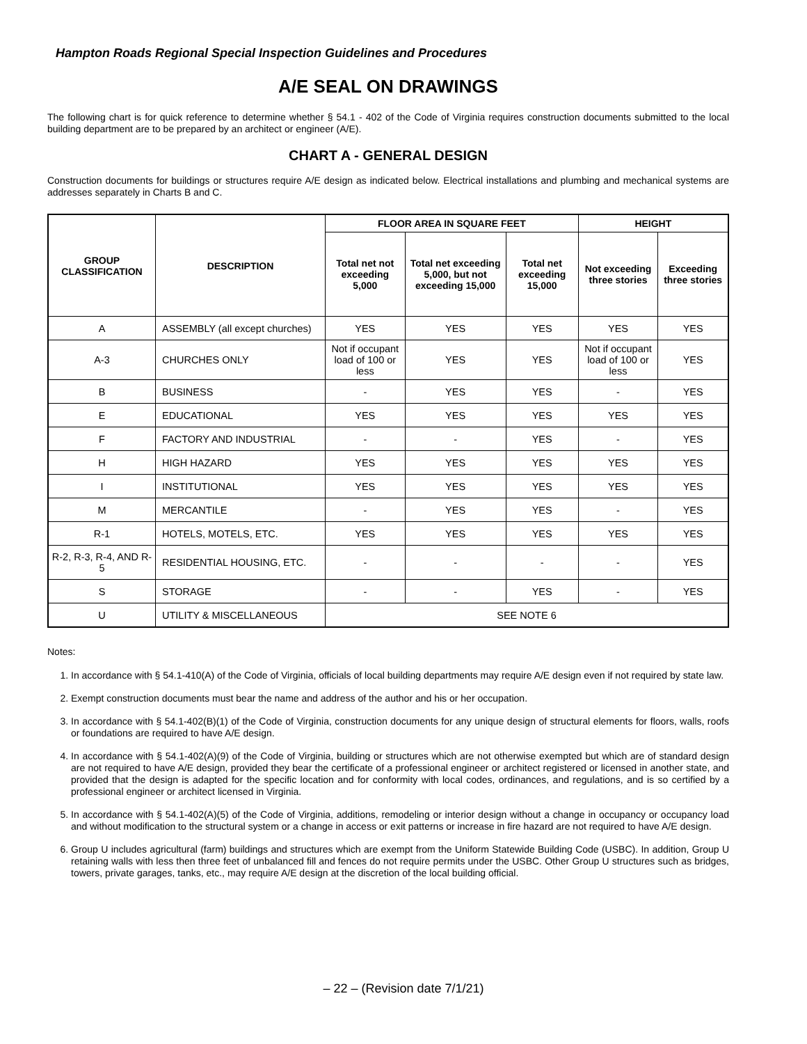Hampton Roads Regional Special Inspection Guidelines and Procedures
A/E SEAL ON DRAWINGS
The following chart is for quick reference to determine whether § 54.1 - 402 of the Code of Virginia requires construction documents submitted to the local building department are to be prepared by an architect or engineer (A/E).
CHART A - GENERAL DESIGN
Construction documents for buildings or structures require A/E design as indicated below. Electrical installations and plumbing and mechanical systems are addresses separately in Charts B and C.
| GROUP CLASSIFICATION | DESCRIPTION | FLOOR AREA IN SQUARE FEET | | | HEIGHT | |
| --- | --- | --- | --- | --- | --- | --- |
| | | Total net not exceeding 5,000 | Total net exceeding 5,000, but not exceeding 15,000 | Total net exceeding 15,000 | Not exceeding three stories | Exceeding three stories |
| A | ASSEMBLY (all except churches) | YES | YES | YES | YES | YES |
| A-3 | CHURCHES ONLY | Not if occupant load of 100 or less | YES | YES | Not if occupant load of 100 or less | YES |
| B | BUSINESS | - | YES | YES | - | YES |
| E | EDUCATIONAL | YES | YES | YES | YES | YES |
| F | FACTORY AND INDUSTRIAL | - | - | YES | - | YES |
| H | HIGH HAZARD | YES | YES | YES | YES | YES |
| I | INSTITUTIONAL | YES | YES | YES | YES | YES |
| M | MERCANTILE | - | YES | YES | - | YES |
| R-1 | HOTELS, MOTELS, ETC. | YES | YES | YES | YES | YES |
| R-2, R-3, R-4, AND R-5 | RESIDENTIAL HOUSING, ETC. | - | - | - | - | YES |
| S | STORAGE | - | - | YES | - | YES |
| U | UTILITY & MISCELLANEOUS | SEE NOTE 6 | | | | |
Notes:
1. In accordance with § 54.1-410(A) of the Code of Virginia, officials of local building departments may require A/E design even if not required by state law.
2. Exempt construction documents must bear the name and address of the author and his or her occupation.
3. In accordance with § 54.1-402(B)(1) of the Code of Virginia, construction documents for any unique design of structural elements for floors, walls, roofs or foundations are required to have A/E design.
4. In accordance with § 54.1-402(A)(9) of the Code of Virginia, building or structures which are not otherwise exempted but which are of standard design are not required to have A/E design, provided they bear the certificate of a professional engineer or architect registered or licensed in another state, and provided that the design is adapted for the specific location and for conformity with local codes, ordinances, and regulations, and is so certified by a professional engineer or architect licensed in Virginia.
5. In accordance with § 54.1-402(A)(5) of the Code of Virginia, additions, remodeling or interior design without a change in occupancy or occupancy load and without modification to the structural system or a change in access or exit patterns or increase in fire hazard are not required to have A/E design.
6. Group U includes agricultural (farm) buildings and structures which are exempt from the Uniform Statewide Building Code (USBC). In addition, Group U retaining walls with less then three feet of unbalanced fill and fences do not require permits under the USBC. Other Group U structures such as bridges, towers, private garages, tanks, etc., may require A/E design at the discretion of the local building official.
– 22 – (Revision date 7/1/21)